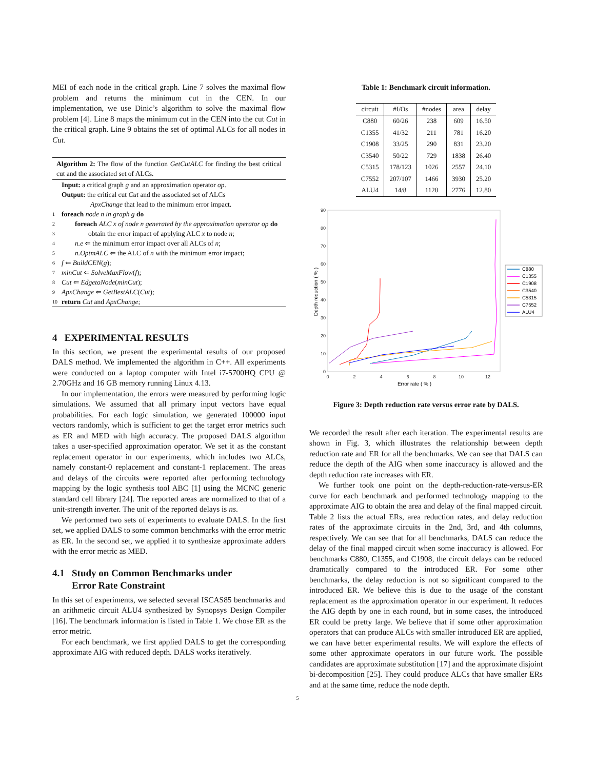MEI of each node in the critical graph. Line 7 solves the maximal flow problem and returns the minimum cut in the CEN. In our implementation, we use Dinic’s algorithm to solve the maximal flow problem [4]. Line 8 maps the minimum cut in the CEN into the cut Cut in the critical graph. Line 9 obtains the set of optimal ALCs for all nodes in Cut.
Algorithm 2: The flow of the function GetCutALC for finding the best critical cut and the associated set of ALCs.
Input: a critical graph g and an approximation operator op.
Output: the critical cut Cut and the associated set of ALCs
ApxChange that lead to the minimum error impact.
1 foreach node n in graph g do
2 foreach ALC x of node n generated by the approximation operator op do
3 obtain the error impact of applying ALC x to node n;
4 n.e ⇐ the minimum error impact over all ALCs of n;
5 n.OptmALC ⇐ the ALC of n with the minimum error impact;
6 f ⇐ BuildCEN(g);
7 minCut ⇐ SolveMaxFlow(f);
8 Cut ⇐ EdgetoNode(minCut);
9 ApxChange ⇐ GetBestALC(Cut);
10 return Cut and ApxChange;
4 EXPERIMENTAL RESULTS
In this section, we present the experimental results of our proposed DALS method. We implemented the algorithm in C++. All experiments were conducted on a laptop computer with Intel i7-5700HQ CPU @ 2.70GHz and 16 GB memory running Linux 4.13.
In our implementation, the errors were measured by performing logic simulations. We assumed that all primary input vectors have equal probabilities. For each logic simulation, we generated 100000 input vectors randomly, which is sufficient to get the target error metrics such as ER and MED with high accuracy. The proposed DALS algorithm takes a user-specified approximation operator. We set it as the constant replacement operator in our experiments, which includes two ALCs, namely constant-0 replacement and constant-1 replacement. The areas and delays of the circuits were reported after performing technology mapping by the logic synthesis tool ABC [1] using the MCNC generic standard cell library [24]. The reported areas are normalized to that of a unit-strength inverter. The unit of the reported delays is ns.
We performed two sets of experiments to evaluate DALS. In the first set, we applied DALS to some common benchmarks with the error metric as ER. In the second set, we applied it to synthesize approximate adders with the error metric as MED.
4.1 Study on Common Benchmarks under
Error Rate Constraint
In this set of experiments, we selected several ISCAS85 benchmarks and an arithmetic circuit ALU4 synthesized by Synopsys Design Compiler [16]. The benchmark information is listed in Table 1. We chose ER as the error metric.
For each benchmark, we first applied DALS to get the corresponding approximate AIG with reduced depth. DALS works iteratively.
Table 1: Benchmark circuit information.
| circuit | #I/Os | #nodes | area | delay |
| --- | --- | --- | --- | --- |
| C880 | 60/26 | 238 | 609 | 16.50 |
| C1355 | 41/32 | 211 | 781 | 16.20 |
| C1908 | 33/25 | 290 | 831 | 23.20 |
| C3540 | 50/22 | 729 | 1838 | 26.40 |
| C5315 | 178/123 | 1026 | 2557 | 24.10 |
| C7552 | 207/107 | 1466 | 3930 | 25.20 |
| ALU4 | 14/8 | 1120 | 2776 | 12.80 |
0
10
20
30
40
50
60
70
80
90
0
2
4
6
8
10
12
Error rate ( % )
Depth reduction ( % )
C880
C1355
C1908
C3540
C5315
C7552
ALU4
Figure 3: Depth reduction rate versus error rate by DALS.
We recorded the result after each iteration. The experimental results are shown in Fig. 3, which illustrates the relationship between depth reduction rate and ER for all the benchmarks. We can see that DALS can reduce the depth of the AIG when some inaccuracy is allowed and the depth reduction rate increases with ER.
We further took one point on the depth-reduction-rate-versus-ER curve for each benchmark and performed technology mapping to the approximate AIG to obtain the area and delay of the final mapped circuit. Table 2 lists the actual ERs, area reduction rates, and delay reduction rates of the approximate circuits in the 2nd, 3rd, and 4th columns, respectively. We can see that for all benchmarks, DALS can reduce the delay of the final mapped circuit when some inaccuracy is allowed. For benchmarks C880, C1355, and C1908, the circuit delays can be reduced dramatically compared to the introduced ER. For some other benchmarks, the delay reduction is not so significant compared to the introduced ER. We believe this is due to the usage of the constant replacement as the approximation operator in our experiment. It reduces the AIG depth by one in each round, but in some cases, the introduced ER could be pretty large. We believe that if some other approximation operators that can produce ALCs with smaller introduced ER are applied, we can have better experimental results. We will explore the effects of some other approximate operators in our future work. The possible candidates are approximate substitution [17] and the approximate disjoint bi-decomposition [25]. They could produce ALCs that have smaller ERs and at the same time, reduce the node depth.
5